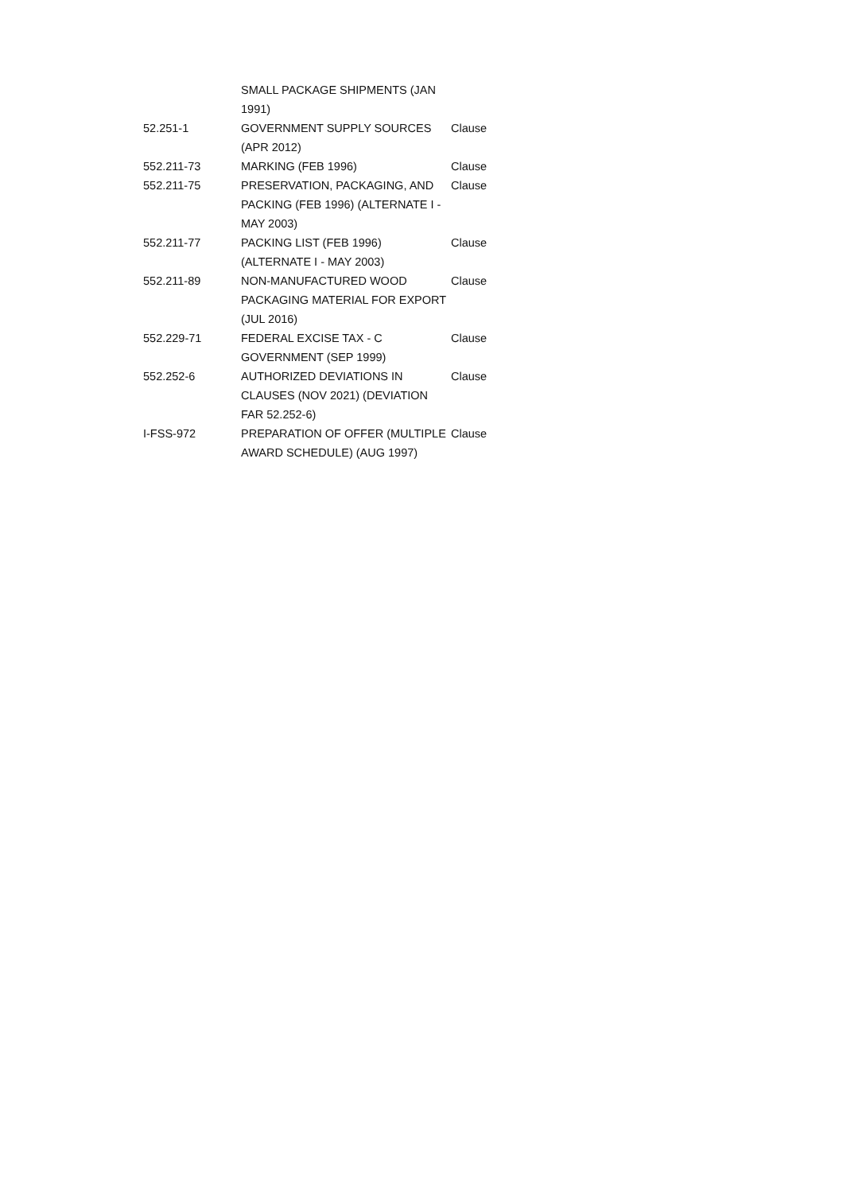| | SMALL PACKAGE SHIPMENTS (JAN 1991) | |
| 52.251-1 | GOVERNMENT SUPPLY SOURCES (APR 2012) | Clause |
| 552.211-73 | MARKING (FEB 1996) | Clause |
| 552.211-75 | PRESERVATION, PACKAGING, AND PACKING (FEB 1996) (ALTERNATE I - MAY 2003) | Clause |
| 552.211-77 | PACKING LIST (FEB 1996) (ALTERNATE I - MAY 2003) | Clause |
| 552.211-89 | NON-MANUFACTURED WOOD PACKAGING MATERIAL FOR EXPORT (JUL 2016) | Clause |
| 552.229-71 | FEDERAL EXCISE TAX - C GOVERNMENT (SEP 1999) | Clause |
| 552.252-6 | AUTHORIZED DEVIATIONS IN CLAUSES (NOV 2021) (DEVIATION FAR 52.252-6) | Clause |
| I-FSS-972 | PREPARATION OF OFFER (MULTIPLE AWARD SCHEDULE) (AUG 1997) | Clause |